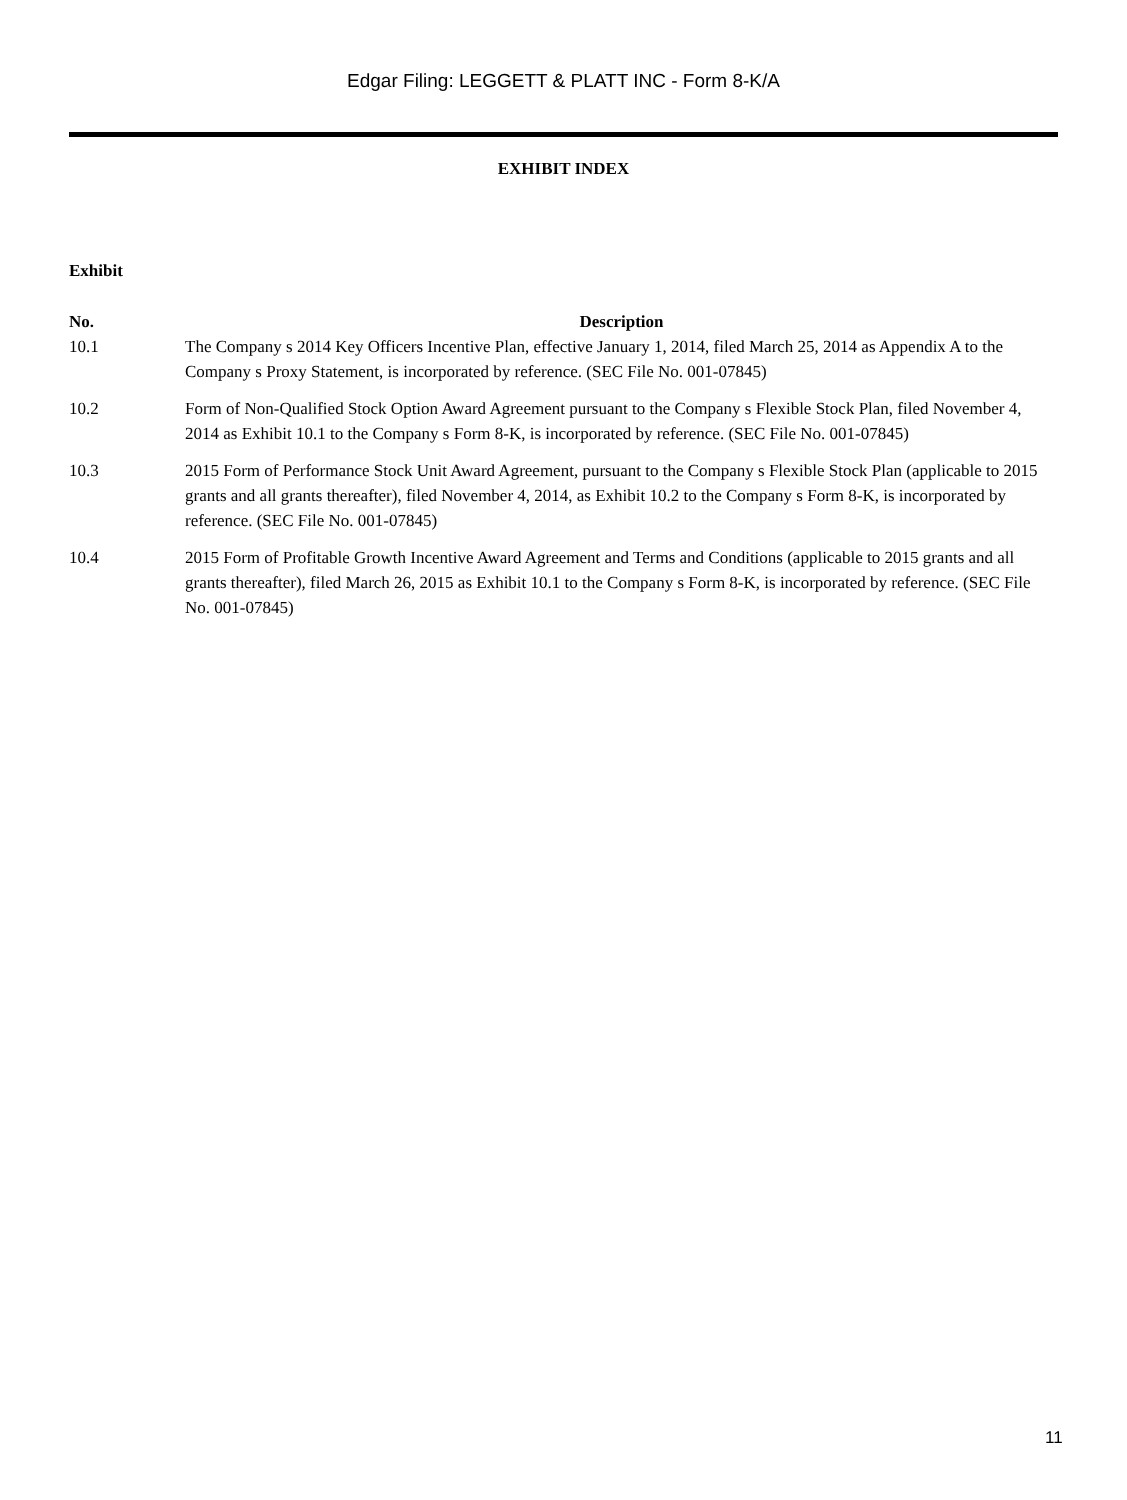Edgar Filing: LEGGETT & PLATT INC - Form 8-K/A
EXHIBIT INDEX
Exhibit
| No. | Description |
| --- | --- |
| 10.1 | The Company s 2014 Key Officers Incentive Plan, effective January 1, 2014, filed March 25, 2014 as Appendix A to the Company s Proxy Statement, is incorporated by reference. (SEC File No. 001-07845) |
| 10.2 | Form of Non-Qualified Stock Option Award Agreement pursuant to the Company s Flexible Stock Plan, filed November 4, 2014 as Exhibit 10.1 to the Company s Form 8-K, is incorporated by reference. (SEC File No. 001-07845) |
| 10.3 | 2015 Form of Performance Stock Unit Award Agreement, pursuant to the Company s Flexible Stock Plan (applicable to 2015 grants and all grants thereafter), filed November 4, 2014, as Exhibit 10.2 to the Company s Form 8-K, is incorporated by reference. (SEC File No. 001-07845) |
| 10.4 | 2015 Form of Profitable Growth Incentive Award Agreement and Terms and Conditions (applicable to 2015 grants and all grants thereafter), filed March 26, 2015 as Exhibit 10.1 to the Company s Form 8-K, is incorporated by reference. (SEC File No. 001-07845) |
11